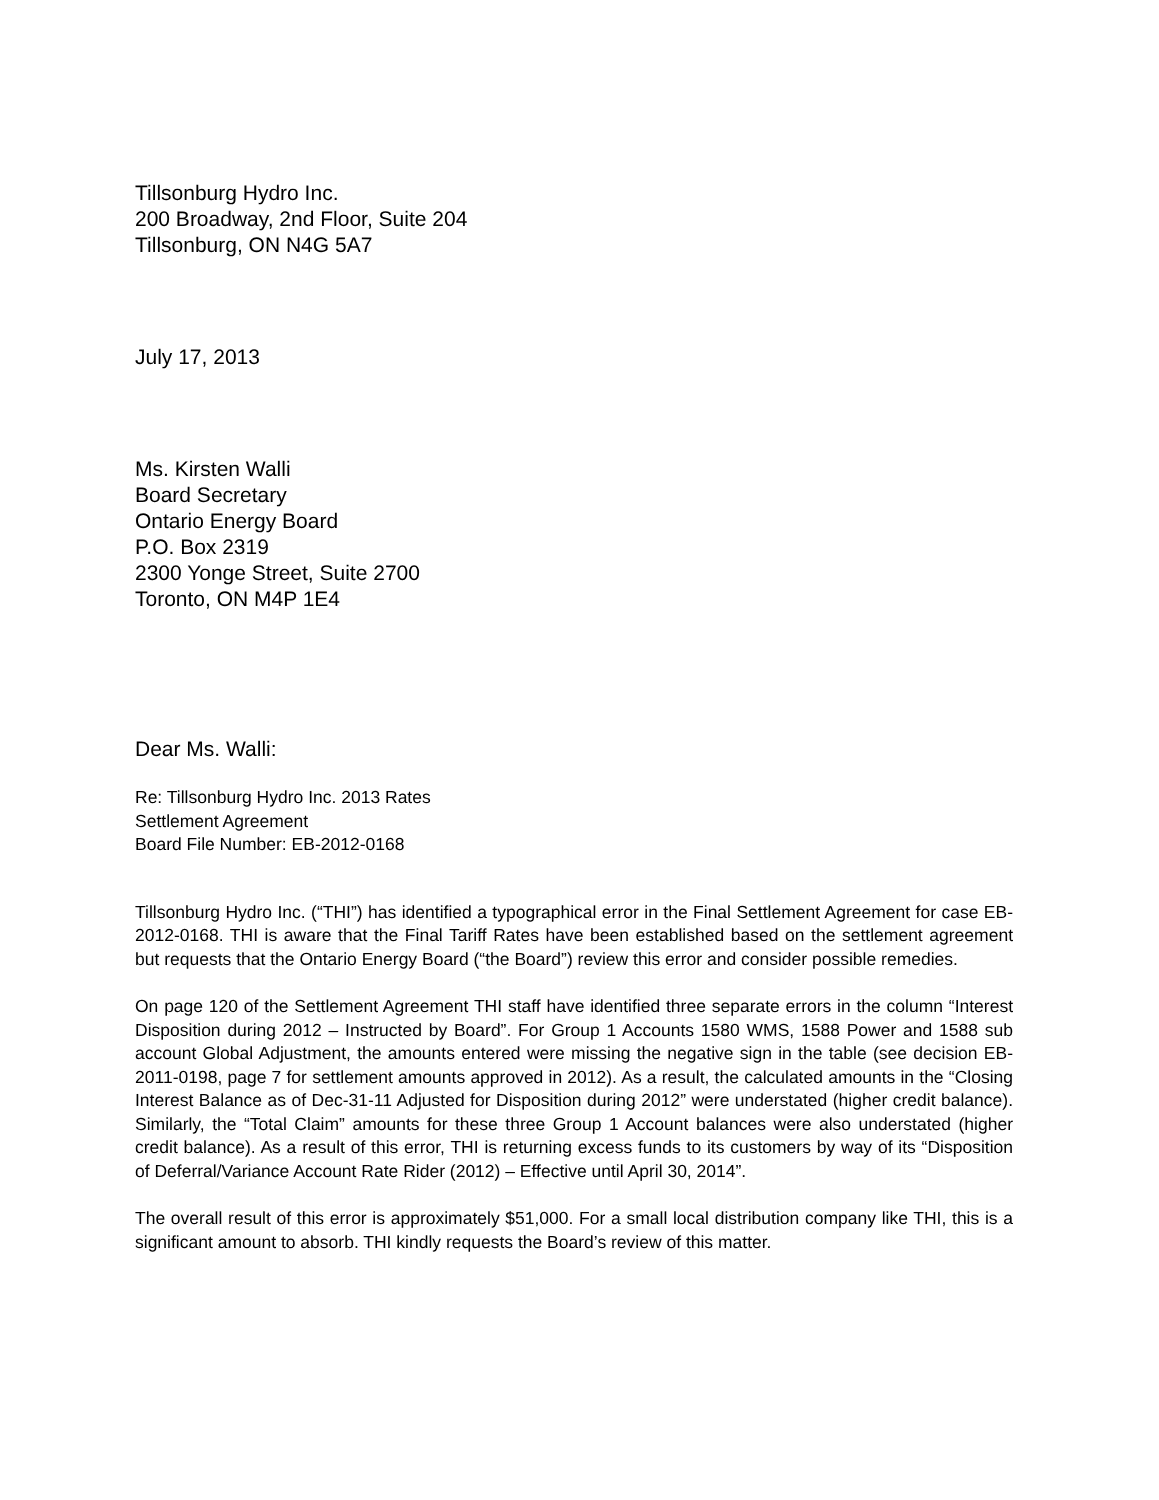Tillsonburg Hydro Inc.
200 Broadway, 2nd Floor, Suite 204
Tillsonburg, ON N4G 5A7
July 17, 2013
Ms. Kirsten Walli
Board Secretary
Ontario Energy Board
P.O. Box 2319
2300 Yonge Street, Suite 2700
Toronto, ON M4P 1E4
Dear Ms. Walli:
Re: Tillsonburg Hydro Inc. 2013 Rates
Settlement Agreement
Board File Number: EB-2012-0168
Tillsonburg Hydro Inc. (“THI”) has identified a typographical error in the Final Settlement Agreement for case EB-2012-0168. THI is aware that the Final Tariff Rates have been established based on the settlement agreement but requests that the Ontario Energy Board (“the Board”) review this error and consider possible remedies.
On page 120 of the Settlement Agreement THI staff have identified three separate errors in the column “Interest Disposition during 2012 – Instructed by Board”. For Group 1 Accounts 1580 WMS, 1588 Power and 1588 sub account Global Adjustment, the amounts entered were missing the negative sign in the table (see decision EB-2011-0198, page 7 for settlement amounts approved in 2012). As a result, the calculated amounts in the “Closing Interest Balance as of Dec-31-11 Adjusted for Disposition during 2012” were understated (higher credit balance). Similarly, the “Total Claim” amounts for these three Group 1 Account balances were also understated (higher credit balance). As a result of this error, THI is returning excess funds to its customers by way of its “Disposition of Deferral/Variance Account Rate Rider (2012) – Effective until April 30, 2014”.
The overall result of this error is approximately $51,000. For a small local distribution company like THI, this is a significant amount to absorb. THI kindly requests the Board’s review of this matter.